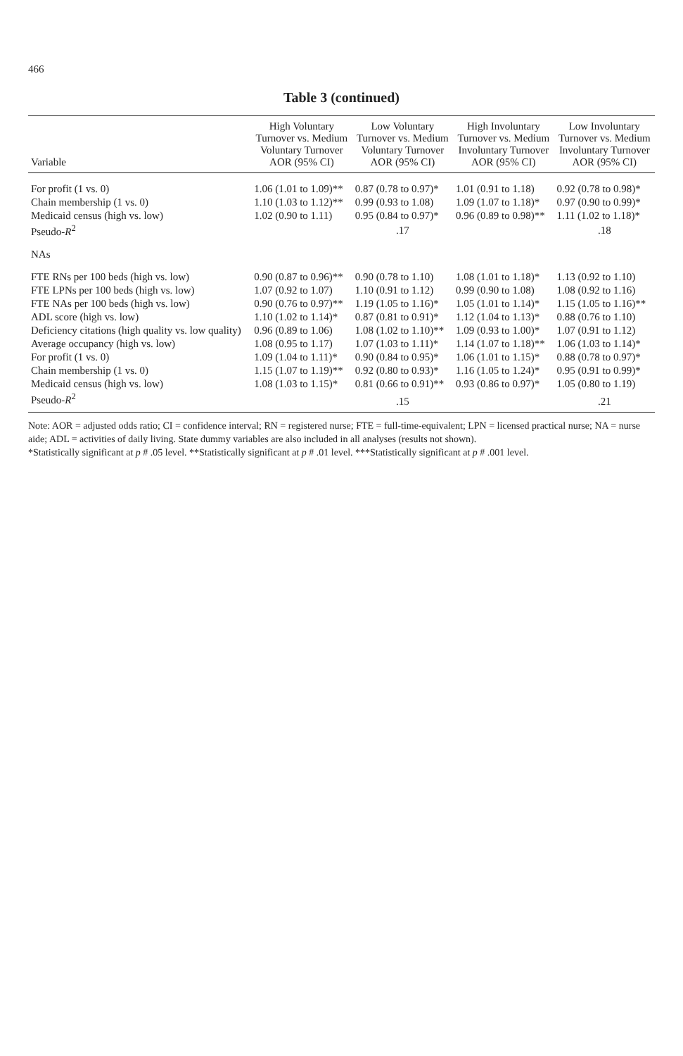466
Table 3 (continued)
| Variable | High Voluntary Turnover vs. Medium Voluntary Turnover AOR (95% CI) | Low Voluntary Turnover vs. Medium Voluntary Turnover AOR (95% CI) | High Involuntary Turnover vs. Medium Involuntary Turnover AOR (95% CI) | Low Involuntary Turnover vs. Medium Involuntary Turnover AOR (95% CI) |
| --- | --- | --- | --- | --- |
| For profit (1 vs. 0) | 1.06 (1.01 to 1.09)** | 0.87 (0.78 to 0.97)* | 1.01 (0.91 to 1.18) | 0.92 (0.78 to 0.98)* |
| Chain membership (1 vs. 0) | 1.10 (1.03 to 1.12)** | 0.99 (0.93 to 1.08) | 1.09 (1.07 to 1.18)* | 0.97 (0.90 to 0.99)* |
| Medicaid census (high vs. low) | 1.02 (0.90 to 1.11) | 0.95 (0.84 to 0.97)* | 0.96 (0.89 to 0.98)** | 1.11 (1.02 to 1.18)* |
| Pseudo- R<sup>2</sup> | | .17 | | .18 |
| NAs | | | | |
| FTE RNs per 100 beds (high vs. low) | 0.90 (0.87 to 0.96)** | 0.90 (0.78 to 1.10) | 1.08 (1.01 to 1.18)* | 1.13 (0.92 to 1.10) |
| FTE LPNs per 100 beds (high vs. low) | 1.07 (0.92 to 1.07) | 1.10 (0.91 to 1.12) | 0.99 (0.90 to 1.08) | 1.08 (0.92 to 1.16) |
| FTE NAs per 100 beds (high vs. low) | 0.90 (0.76 to 0.97)** | 1.19 (1.05 to 1.16)* | 1.05 (1.01 to 1.14)* | 1.15 (1.05 to 1.16)** |
| ADL score (high vs. low) | 1.10 (1.02 to 1.14)* | 0.87 (0.81 to 0.91)* | 1.12 (1.04 to 1.13)* | 0.88 (0.76 to 1.10) |
| Deficiency citations (high quality vs. low quality) | 0.96 (0.89 to 1.06) | 1.08 (1.02 to 1.10)** | 1.09 (0.93 to 1.00)* | 1.07 (0.91 to 1.12) |
| Average occupancy (high vs. low) | 1.08 (0.95 to 1.17) | 1.07 (1.03 to 1.11)* | 1.14 (1.07 to 1.18)** | 1.06 (1.03 to 1.14)* |
| For profit (1 vs. 0) | 1.09 (1.04 to 1.11)* | 0.90 (0.84 to 0.95)* | 1.06 (1.01 to 1.15)* | 0.88 (0.78 to 0.97)* |
| Chain membership (1 vs. 0) | 1.15 (1.07 to 1.19)** | 0.92 (0.80 to 0.93)* | 1.16 (1.05 to 1.24)* | 0.95 (0.91 to 0.99)* |
| Medicaid census (high vs. low) | 1.08 (1.03 to 1.15)* | 0.81 (0.66 to 0.91)** | 0.93 (0.86 to 0.97)* | 1.05 (0.80 to 1.19) |
| Pseudo- R<sup>2</sup> | | .15 | | .21 |
Note: AOR = adjusted odds ratio; CI = confidence interval; RN = registered nurse; FTE = full-time-equivalent; LPN = licensed practical nurse; NA = nurse aide; ADL = activities of daily living. State dummy variables are also included in all analyses (results not shown).
*Statistically significant at p # .05 level. **Statistically significant at p # .01 level. ***Statistically significant at p # .001 level.